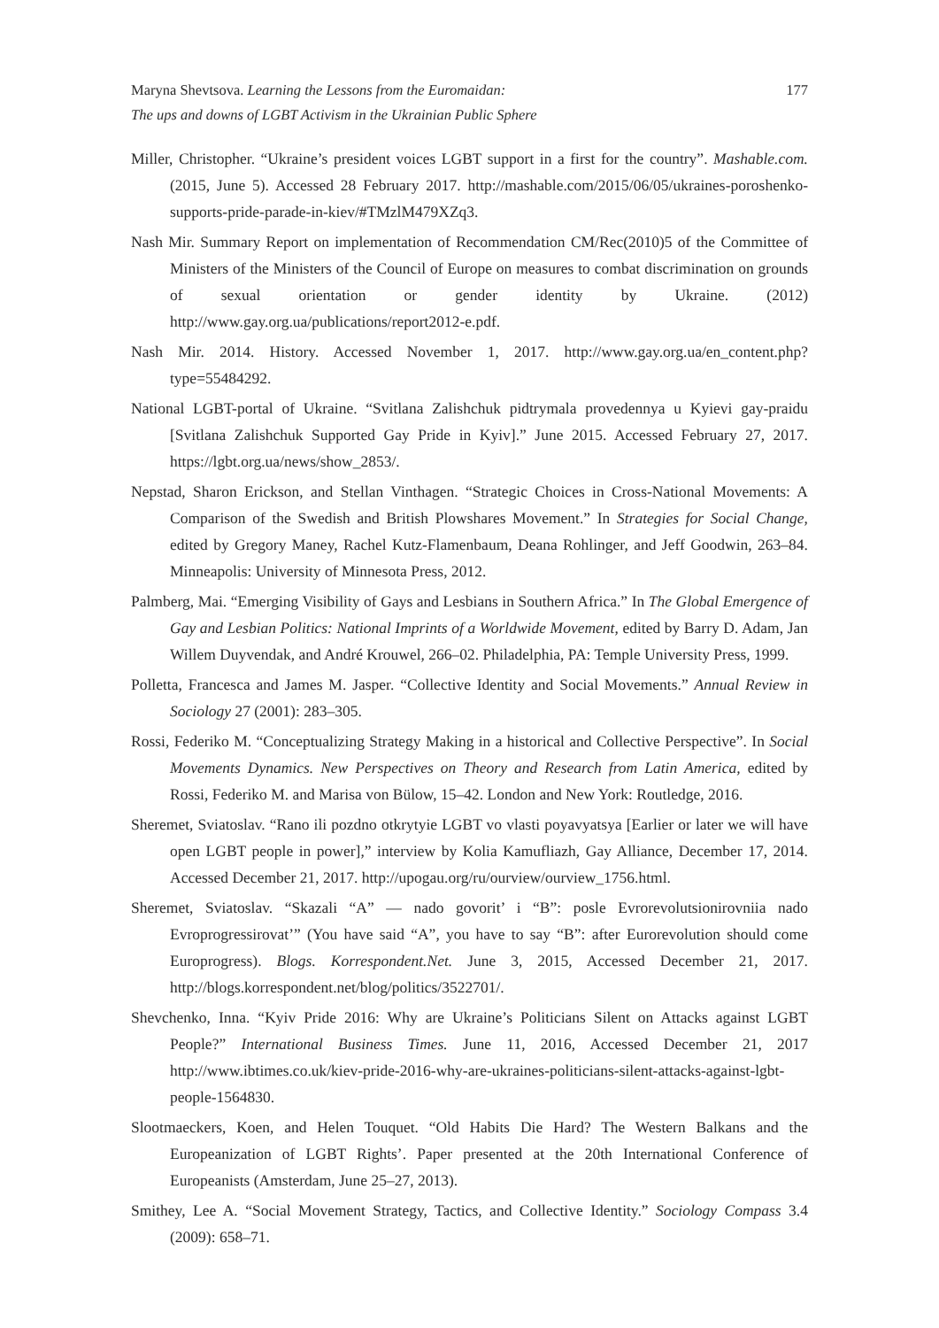Maryna Shevtsova. Learning the Lessons from the Euromaidan:
The ups and downs of LGBT Activism in the Ukrainian Public Sphere
177
Miller, Christopher. “Ukraine’s president voices LGBT support in a first for the country”. Mashable.com. (2015, June 5). Accessed 28 February 2017. http://mashable.com/2015/06/05/ukraines-poroshenko-supports-pride-parade-in-kiev/#TMzlM479XZq3.
Nash Mir. Summary Report on implementation of Recommendation CM/Rec(2010)5 of the Committee of Ministers of the Ministers of the Council of Europe on measures to combat discrimination on grounds of sexual orientation or gender identity by Ukraine. (2012) http://www.gay.org.ua/publications/report2012-e.pdf.
Nash Mir. 2014. History. Accessed November 1, 2017. http://www.gay.org.ua/en_content.php?type=55484292.
National LGBT-portal of Ukraine. “Svitlana Zalishchuk pidtrymala provedennya u Kyievi gay-praidu [Svitlana Zalishchuk Supported Gay Pride in Kyiv].” June 2015. Accessed February 27, 2017. https://lgbt.org.ua/news/show_2853/.
Nepstad, Sharon Erickson, and Stellan Vinthagen. “Strategic Choices in Cross-National Movements: A Comparison of the Swedish and British Plowshares Movement.” In Strategies for Social Change, edited by Gregory Maney, Rachel Kutz-Flamenbaum, Deana Rohlinger, and Jeff Goodwin, 263–84. Minneapolis: University of Minnesota Press, 2012.
Palmberg, Mai. “Emerging Visibility of Gays and Lesbians in Southern Africa.” In The Global Emergence of Gay and Lesbian Politics: National Imprints of a Worldwide Movement, edited by Barry D. Adam, Jan Willem Duyvendak, and André Krouwel, 266–02. Philadelphia, PA: Temple University Press, 1999.
Polletta, Francesca and James M. Jasper. “Collective Identity and Social Movements.” Annual Review in Sociology 27 (2001): 283–305.
Rossi, Federiko M. “Conceptualizing Strategy Making in a historical and Collective Perspective”. In Social Movements Dynamics. New Perspectives on Theory and Research from Latin America, edited by Rossi, Federiko M. and Marisa von Bülow, 15–42. London and New York: Routledge, 2016.
Sheremet, Sviatoslav. “Rano ili pozdno otkrytyie LGBT vo vlasti poyavyatsya [Earlier or later we will have open LGBT people in power],” interview by Kolia Kamufliazh, Gay Alliance, December 17, 2014. Accessed December 21, 2017. http://upogau.org/ru/ourview/ourview_1756.html.
Sheremet, Sviatoslav. “Skazali “A” — nado govorit’ i “B”: posle Evrorevolutsionirovniia nado Evroprogressirovat’” (You have said “A”, you have to say “B”: after Eurorevolution should come Europrogress). Blogs. Korrespondent.Net. June 3, 2015, Accessed December 21, 2017. http://blogs.korrespondent.net/blog/politics/3522701/.
Shevchenko, Inna. “Kyiv Pride 2016: Why are Ukraine’s Politicians Silent on Attacks against LGBT People?” International Business Times. June 11, 2016, Accessed December 21, 2017 http://www.ibtimes.co.uk/kiev-pride-2016-why-are-ukraines-politicians-silent-attacks-against-lgbt-people-1564830.
Slootmaeckers, Koen, and Helen Touquet. “Old Habits Die Hard? The Western Balkans and the Europeanization of LGBT Rights’. Paper presented at the 20th International Conference of Europeanists (Amsterdam, June 25–27, 2013).
Smithey, Lee A. “Social Movement Strategy, Tactics, and Collective Identity.” Sociology Compass 3.4 (2009): 658–71.